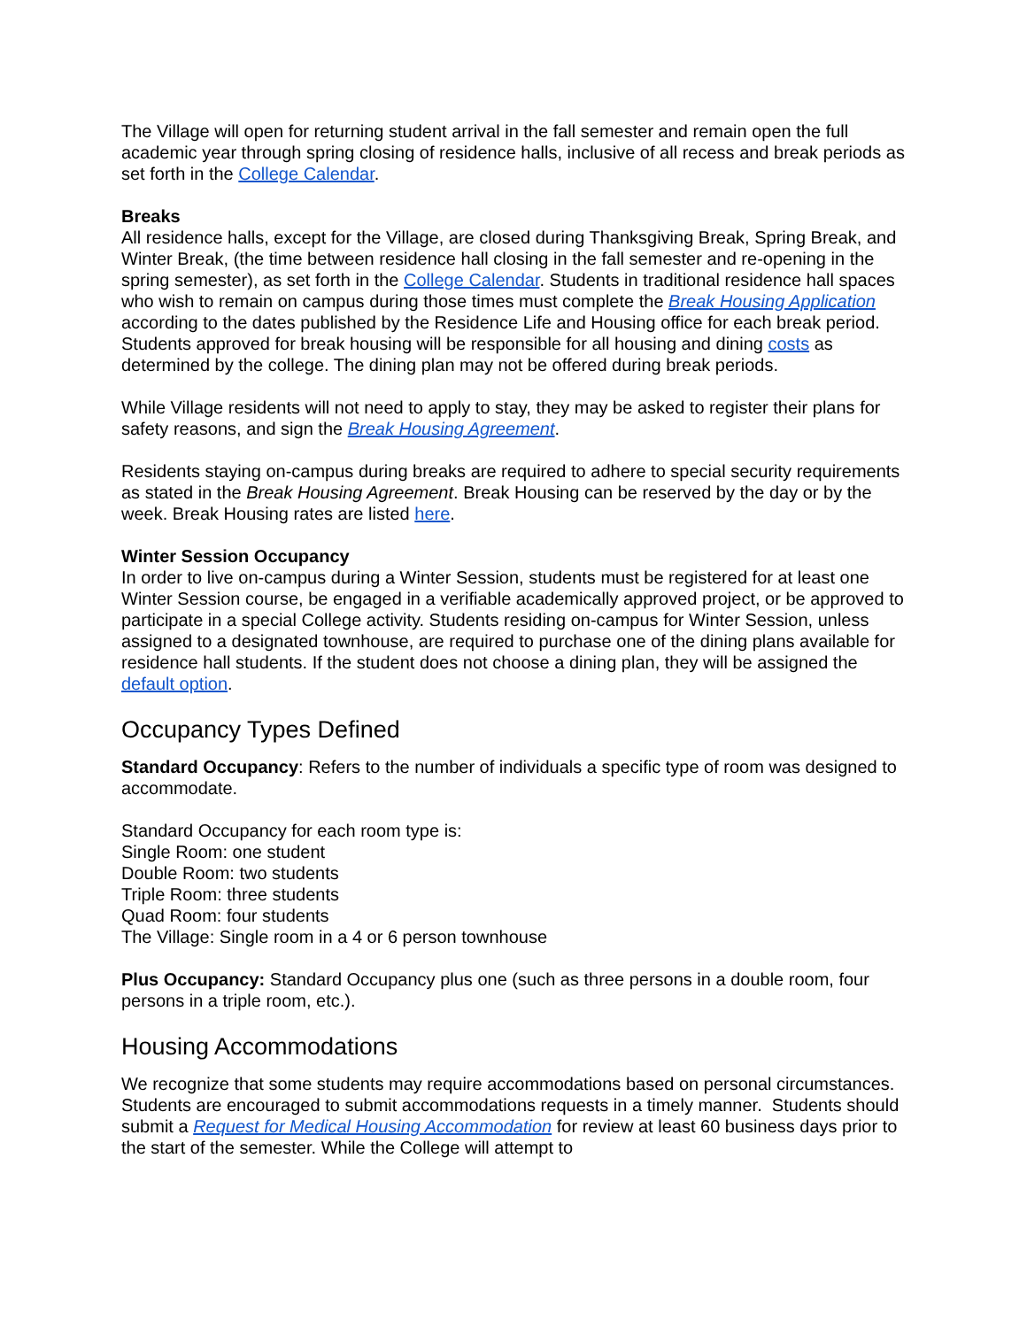The Village will open for returning student arrival in the fall semester and remain open the full academic year through spring closing of residence halls, inclusive of all recess and break periods as set forth in the College Calendar.
Breaks
All residence halls, except for the Village, are closed during Thanksgiving Break, Spring Break, and Winter Break, (the time between residence hall closing in the fall semester and re-opening in the spring semester), as set forth in the College Calendar. Students in traditional residence hall spaces who wish to remain on campus during those times must complete the Break Housing Application according to the dates published by the Residence Life and Housing office for each break period. Students approved for break housing will be responsible for all housing and dining costs as determined by the college. The dining plan may not be offered during break periods.
While Village residents will not need to apply to stay, they may be asked to register their plans for safety reasons, and sign the Break Housing Agreement.
Residents staying on-campus during breaks are required to adhere to special security requirements as stated in the Break Housing Agreement. Break Housing can be reserved by the day or by the week. Break Housing rates are listed here.
Winter Session Occupancy
In order to live on-campus during a Winter Session, students must be registered for at least one Winter Session course, be engaged in a verifiable academically approved project, or be approved to participate in a special College activity. Students residing on-campus for Winter Session, unless assigned to a designated townhouse, are required to purchase one of the dining plans available for residence hall students. If the student does not choose a dining plan, they will be assigned the default option.
Occupancy Types Defined
Standard Occupancy: Refers to the number of individuals a specific type of room was designed to accommodate.
Standard Occupancy for each room type is:
Single Room: one student
Double Room: two students
Triple Room: three students
Quad Room: four students
The Village: Single room in a 4 or 6 person townhouse
Plus Occupancy: Standard Occupancy plus one (such as three persons in a double room, four persons in a triple room, etc.).
Housing Accommodations
We recognize that some students may require accommodations based on personal circumstances. Students are encouraged to submit accommodations requests in a timely manner. Students should submit a Request for Medical Housing Accommodation for review at least 60 business days prior to the start of the semester. While the College will attempt to